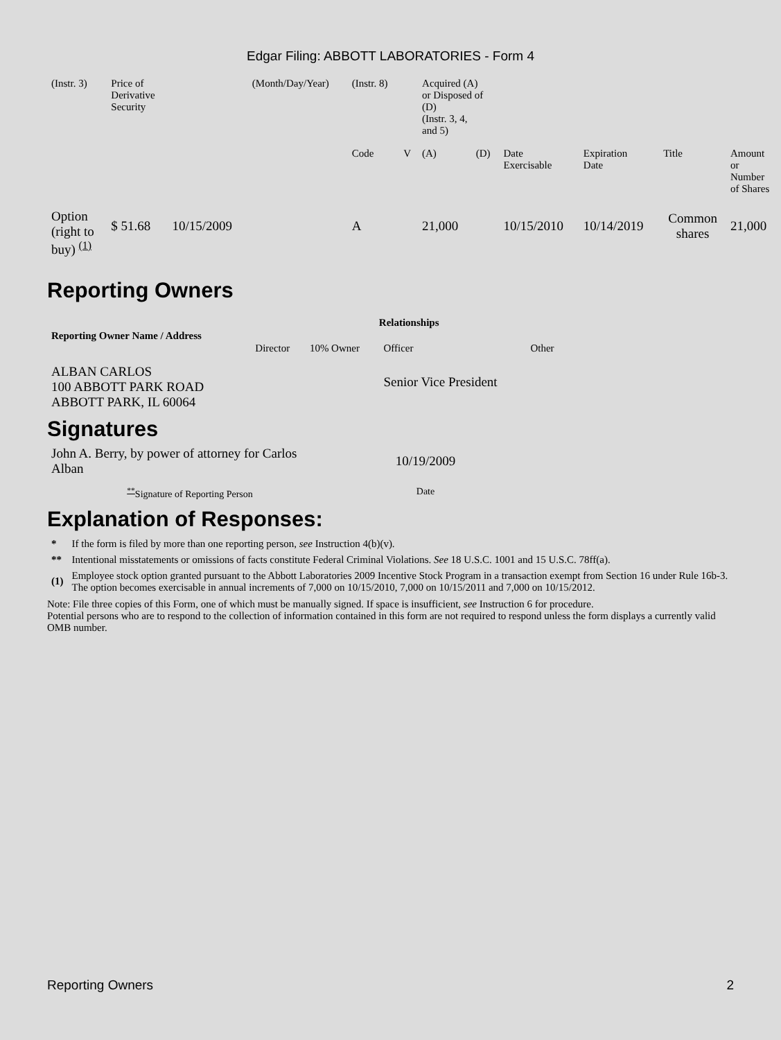Edgar Filing: ABBOTT LABORATORIES - Form 4
| (Instr. 3) | Price of Derivative Security | | (Month/Day/Year) | (Instr. 8) | | Acquired (A) or Disposed of (D) (Instr. 3, 4, and 5) | | | | | |
| | | | | Code | V | (A) | (D) | Date Exercisable | Expiration Date | Title | Amount or Number of Shares |
| Option (right to buy) <sup>(1)</sup> | $ 51.68 | 10/15/2009 | | A | | 21,000 | | 10/15/2010 | 10/14/2019 | Common shares | 21,000 |
Reporting Owners
| Reporting Owner Name / Address | Relationships | | | |
| --- | --- | --- | --- | --- |
| | Director | 10% Owner | Officer | Other |
| ALBAN CARLOS 100 ABBOTT PARK ROAD ABBOTT PARK, IL 60064 | | | Senior Vice President | |
Signatures
| John A. Berry, by power of attorney for Carlos Alban | 10/19/2009 |
| <sup>**</sup> Signature of Reporting Person | Date |
Explanation of Responses:
| * | If the form is filed by more than one reporting person, see Instruction 4(b)(v). |
| ** | Intentional misstatements or omissions of facts constitute Federal Criminal Violations. See 18 U.S.C. 1001 and 15 U.S.C. 78ff(a). |
| (1) | Employee stock option granted pursuant to the Abbott Laboratories 2009 Incentive Stock Program in a transaction exempt from Section 16 under Rule 16b-3. The option becomes exercisable in annual increments of 7,000 on 10/15/2010, 7,000 on 10/15/2011 and 7,000 on 10/15/2012. |
Note: File three copies of this Form, one of which must be manually signed. If space is insufficient, see Instruction 6 for procedure.
Potential persons who are to respond to the collection of information contained in this form are not required to respond unless the form displays a currently valid OMB number.
Reporting Owners 2